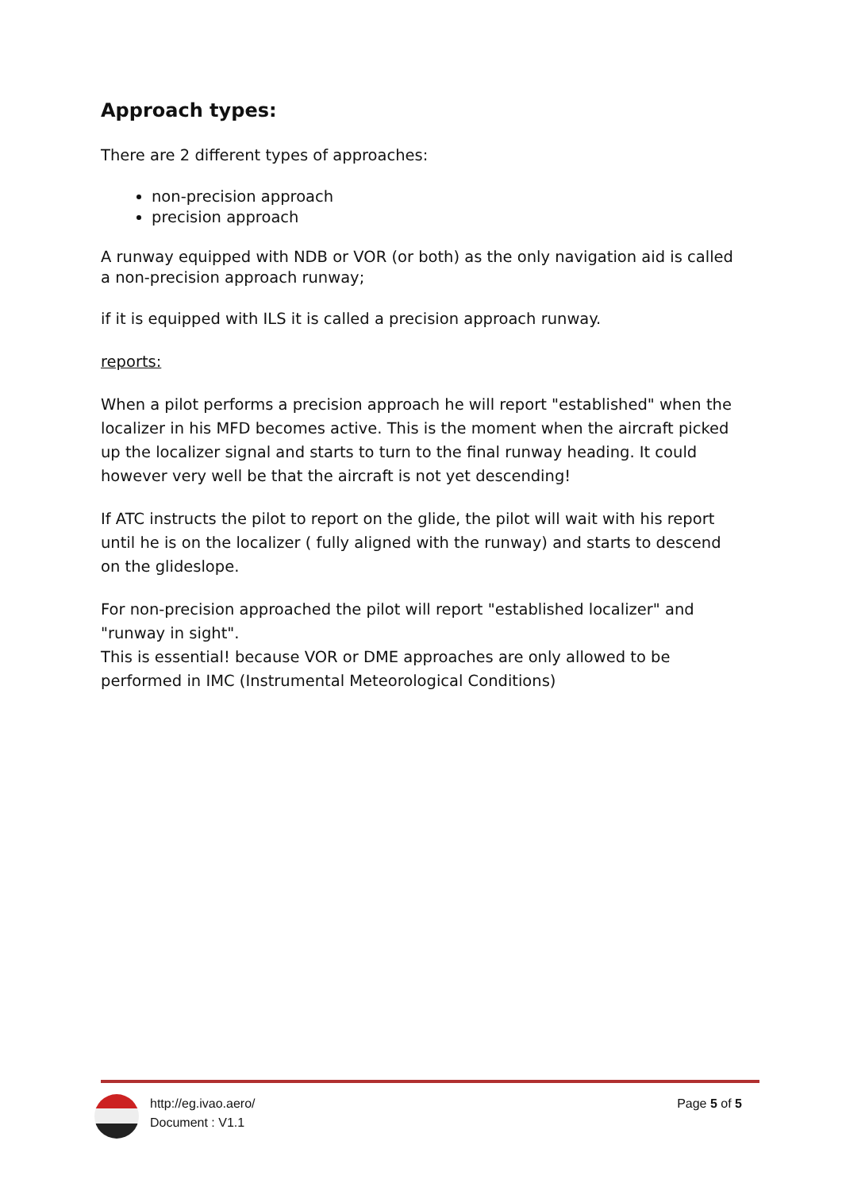Approach types:
There are 2 different types of approaches:
non-precision approach
precision approach
A runway equipped with NDB or VOR (or both) as the only navigation aid is called a non-precision approach runway;
if it is equipped with ILS it is called a precision approach runway.
reports:
When a pilot performs a precision approach he will report "established" when the localizer in his MFD becomes active. This is the moment when the aircraft picked up the localizer signal and starts to turn to the final runway heading. It could however very well be that the aircraft is not yet descending!
If ATC instructs the pilot to report on the glide, the pilot will wait with his report until he is on the localizer ( fully aligned with the runway) and starts to descend on the glideslope.
For non-precision approached the pilot will report "established localizer" and "runway in sight".
This is essential! because VOR or DME approaches are only allowed to be performed in IMC (Instrumental Meteorological Conditions)
http://eg.ivao.aero/
Document : V1.1
Page 5 of 5